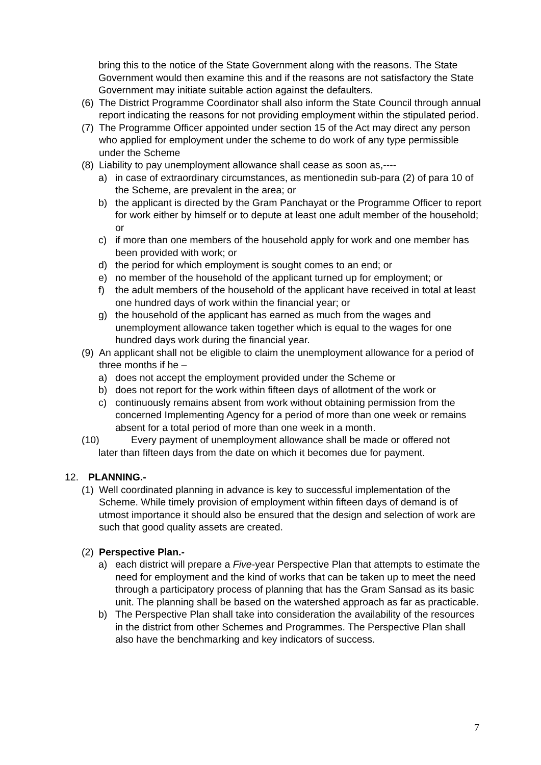bring this to the notice of the State Government along with the reasons. The State Government would then examine this and if the reasons are not satisfactory the State Government may initiate suitable action against the defaulters.
(6) The District Programme Coordinator shall also inform the State Council through annual report indicating the reasons for not providing employment within the stipulated period.
(7) The Programme Officer appointed under section 15 of the Act may direct any person who applied for employment under the scheme to do work of any type permissible under the Scheme
(8) Liability to pay unemployment allowance shall cease as soon as,----
a) in case of extraordinary circumstances, as mentionedin sub-para (2) of para 10 of the Scheme, are prevalent in the area; or
b) the applicant is directed by the Gram Panchayat or the Programme Officer to report for work either by himself or to depute at least one adult member of the household; or
c) if more than one members of the household apply for work and one member has been provided with work; or
d) the period for which employment is sought comes to an end; or
e) no member of the household of the applicant turned up for employment; or
f) the adult members of the household of the applicant have received in total at least one hundred days of work within the financial year; or
g) the household of the applicant has earned as much from the wages and unemployment allowance taken together which is equal to the wages for one hundred days work during the financial year.
(9) An applicant shall not be eligible to claim the unemployment allowance for a period of three months if he –
a) does not accept the employment provided under the Scheme or
b) does not report for the work within fifteen days of allotment of the work or
c) continuously remains absent from work without obtaining permission from the concerned Implementing Agency for a period of more than one week or remains absent for a total period of more than one week in a month.
(10) Every payment of unemployment allowance shall be made or offered not
later than fifteen days from the date on which it becomes due for payment.
12. PLANNING.-
(1) Well coordinated planning in advance is key to successful implementation of the Scheme. While timely provision of employment within fifteen days of demand is of utmost importance it should also be ensured that the design and selection of work are such that good quality assets are created.
(2) Perspective Plan.-
a) each district will prepare a Five-year Perspective Plan that attempts to estimate the need for employment and the kind of works that can be taken up to meet the need through a participatory process of planning that has the Gram Sansad as its basic unit. The planning shall be based on the watershed approach as far as practicable.
b) The Perspective Plan shall take into consideration the availability of the resources in the district from other Schemes and Programmes. The Perspective Plan shall also have the benchmarking and key indicators of success.
7